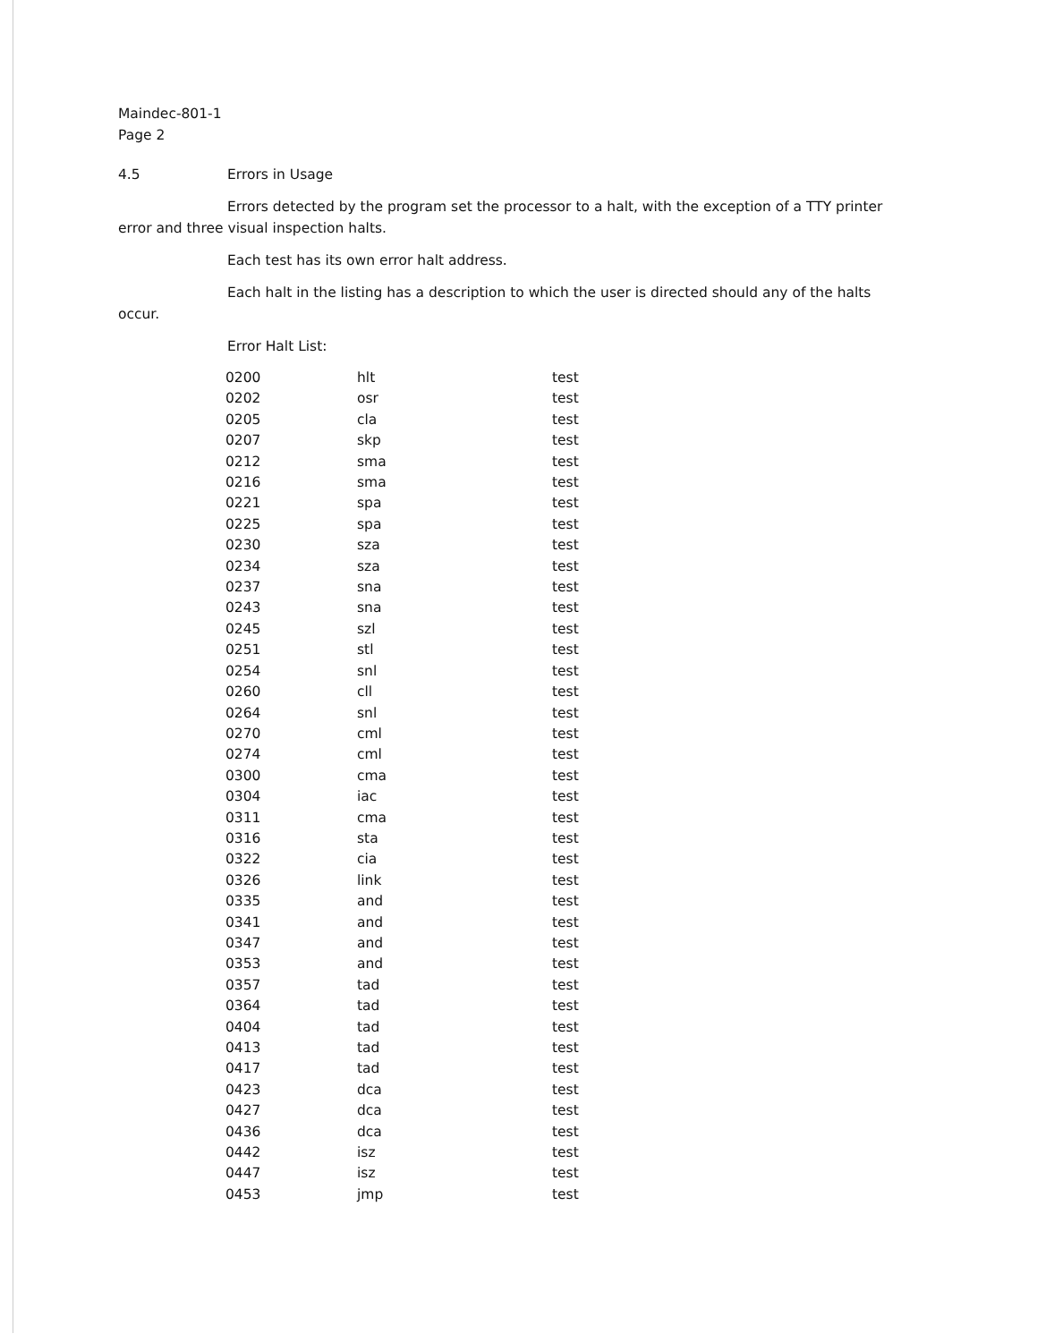Maindec-801-1
Page 2
4.5 Errors in Usage
Errors detected by the program set the processor to a halt, with the exception of a TTY printer error and three visual inspection halts.
Each test has its own error halt address.
Each halt in the listing has a description to which the user is directed should any of the halts occur.
Error Halt List:
| 0200 | hlt | test |
| 0202 | osr | test |
| 0205 | cla | test |
| 0207 | skp | test |
| 0212 | sma | test |
| 0216 | sma | test |
| 0221 | spa | test |
| 0225 | spa | test |
| 0230 | sza | test |
| 0234 | sza | test |
| 0237 | sna | test |
| 0243 | sna | test |
| 0245 | szl | test |
| 0251 | stl | test |
| 0254 | snl | test |
| 0260 | cll | test |
| 0264 | snl | test |
| 0270 | cml | test |
| 0274 | cml | test |
| 0300 | cma | test |
| 0304 | iac | test |
| 0311 | cma | test |
| 0316 | sta | test |
| 0322 | cia | test |
| 0326 | link | test |
| 0335 | and | test |
| 0341 | and | test |
| 0347 | and | test |
| 0353 | and | test |
| 0357 | tad | test |
| 0364 | tad | test |
| 0404 | tad | test |
| 0413 | tad | test |
| 0417 | tad | test |
| 0423 | dca | test |
| 0427 | dca | test |
| 0436 | dca | test |
| 0442 | isz | test |
| 0447 | isz | test |
| 0453 | jmp | test |